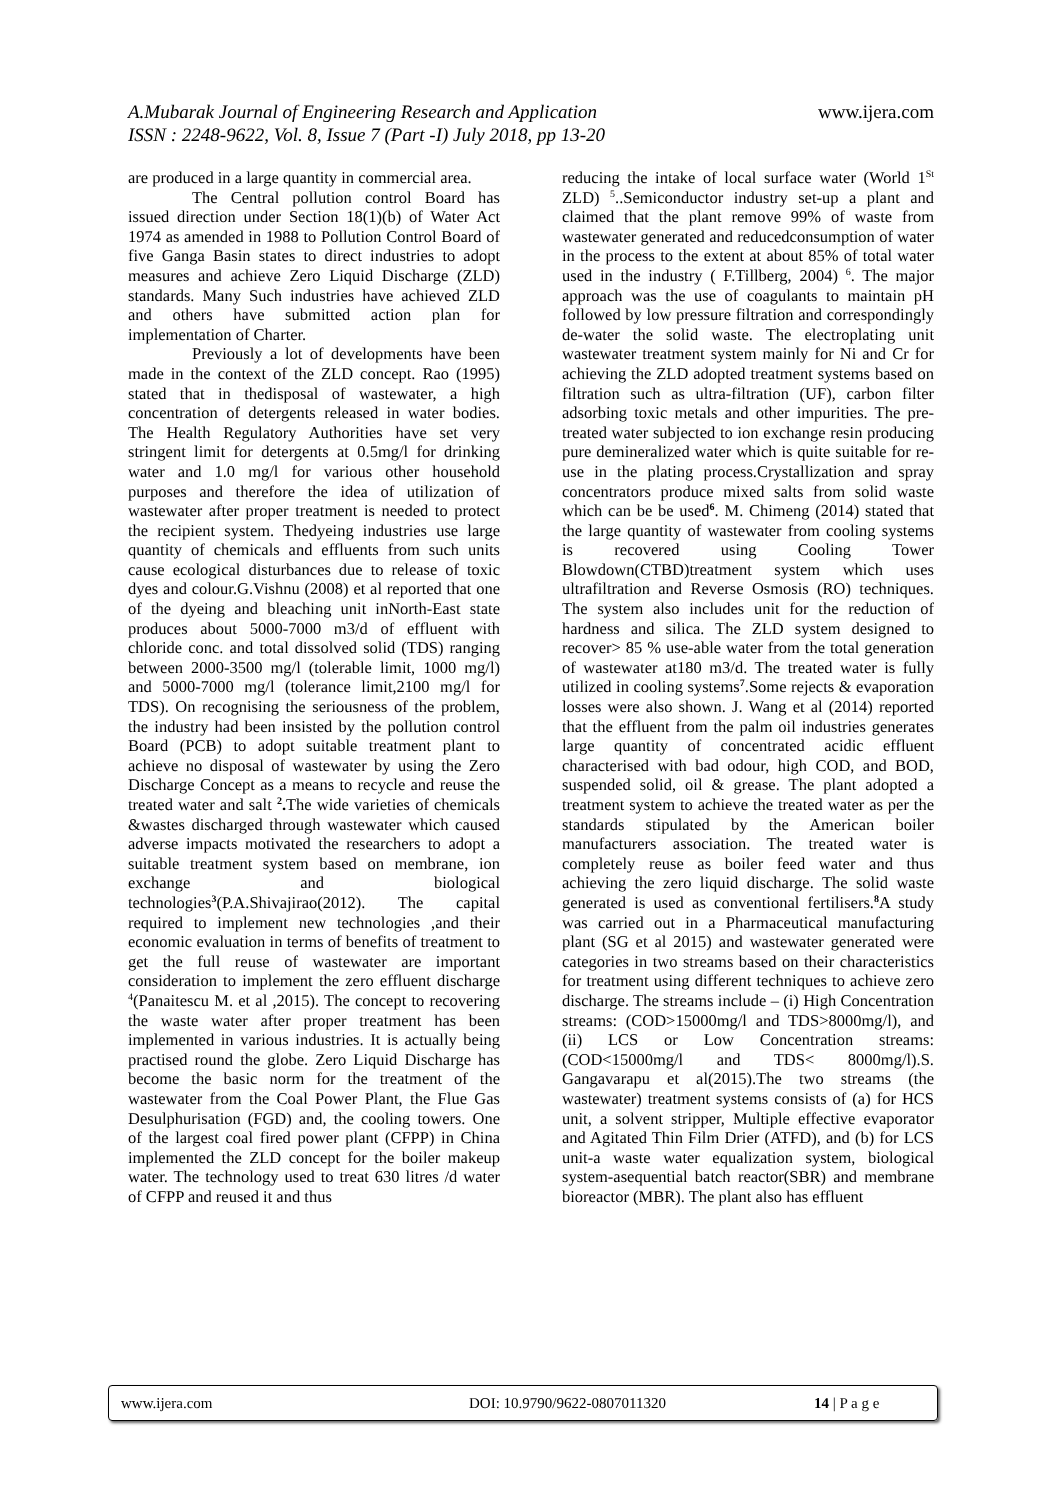A.Mubarak Journal of Engineering Research and Application
ISSN : 2248-9622, Vol. 8, Issue 7 (Part -I) July 2018, pp 13-20
www.ijera.com
are produced in a large quantity in commercial area.
The Central pollution control Board has issued direction under Section 18(1)(b) of Water Act 1974 as amended in 1988 to Pollution Control Board of five Ganga Basin states to direct industries to adopt measures and achieve Zero Liquid Discharge (ZLD) standards. Many Such industries have achieved ZLD and others have submitted action plan for implementation of Charter.
Previously a lot of developments have been made in the context of the ZLD concept. Rao (1995) stated that in thedisposal of wastewater, a high concentration of detergents released in water bodies. The Health Regulatory Authorities have set very stringent limit for detergents at 0.5mg/l for drinking water and 1.0 mg/l for various other household purposes and therefore the idea of utilization of wastewater after proper treatment is needed to protect the recipient system. Thedyeing industries use large quantity of chemicals and effluents from such units cause ecological disturbances due to release of toxic dyes and colour.G.Vishnu (2008) et al reported that one of the dyeing and bleaching unit inNorth-East state produces about 5000-7000 m3/d of effluent with chloride conc. and total dissolved solid (TDS) ranging between 2000-3500 mg/l (tolerable limit, 1000 mg/l) and 5000-7000 mg/l (tolerance limit,2100 mg/l for TDS). On recognising the seriousness of the problem, the industry had been insisted by the pollution control Board (PCB) to adopt suitable treatment plant to achieve no disposal of wastewater by using the Zero Discharge Concept as a means to recycle and reuse the treated water and salt <sup>2</sup>. The wide varieties of chemicals &wastes discharged through wastewater which caused adverse impacts motivated the researchers to adopt a suitable treatment system based on membrane, ion exchange and biological technologies<sup>3</sup>(P.A.Shivajirao(2012). The capital required to implement new technologies ,and their economic evaluation in terms of benefits of treatment to get the full reuse of wastewater are important consideration to implement the zero effluent discharge <sup>4</sup>(Panaitescu M. et al ,2015). The concept to recovering the waste water after proper treatment has been implemented in various industries. It is actually being practised round the globe. Zero Liquid Discharge has become the basic norm for the treatment of the wastewater from the Coal Power Plant, the Flue Gas Desulphurisation (FGD) and, the cooling towers. One of the largest coal fired power plant (CFPP) in China implemented the ZLD concept for the boiler makeup water. The technology used to treat 630 litres /d water of CFPP and reused it and thus
reducing the intake of local surface water (World 1<sup>St</sup> ZLD) <sup>5</sup>..Semiconductor industry set-up a plant and claimed that the plant remove 99% of waste from wastewater generated and reducedconsumption of water in the process to the extent at about 85% of total water used in the industry ( F.Tillberg, 2004) <sup>6</sup>. The major approach was the use of coagulants to maintain pH followed by low pressure filtration and correspondingly de-water the solid waste. The electroplating unit wastewater treatment system mainly for Ni and Cr for achieving the ZLD adopted treatment systems based on filtration such as ultra-filtration (UF), carbon filter adsorbing toxic metals and other impurities. The pre-treated water subjected to ion exchange resin producing pure demineralized water which is quite suitable for re-use in the plating process.Crystallization and spray concentrators produce mixed salts from solid waste which can be be used<sup>6</sup>. M. Chimeng (2014) stated that the large quantity of wastewater from cooling systems is recovered using Cooling Tower Blowdown(CTBD)treatment system which uses ultrafiltration and Reverse Osmosis (RO) techniques. The system also includes unit for the reduction of hardness and silica. The ZLD system designed to recover> 85 % use-able water from the total generation of wastewater at180 m3/d. The treated water is fully utilized in cooling systems<sup>7</sup>.Some rejects & evaporation losses were also shown. J. Wang et al (2014) reported that the effluent from the palm oil industries generates large quantity of concentrated acidic effluent characterised with bad odour, high COD, and BOD, suspended solid, oil & grease. The plant adopted a treatment system to achieve the treated water as per the standards stipulated by the American boiler manufacturers association. The treated water is completely reuse as boiler feed water and thus achieving the zero liquid discharge. The solid waste generated is used as conventional fertilisers.<sup>8</sup>A study was carried out in a Pharmaceutical manufacturing plant (SG et al 2015) and wastewater generated were categories in two streams based on their characteristics for treatment using different techniques to achieve zero discharge. The streams include – (i) High Concentration streams: (COD>15000mg/l and TDS>8000mg/l), and (ii) LCS or Low Concentration streams: (COD<15000mg/l and TDS< 8000mg/l).S. Gangavarapu et al(2015).The two streams (the wastewater) treatment systems consists of (a) for HCS unit, a solvent stripper, Multiple effective evaporator and Agitated Thin Film Drier (ATFD), and (b) for LCS unit-a waste water equalization system, biological system-asequential batch reactor(SBR) and membrane bioreactor (MBR). The plant also has effluent
www.ijera.com DOI: 10.9790/9622-0807011320 14 | P a g e